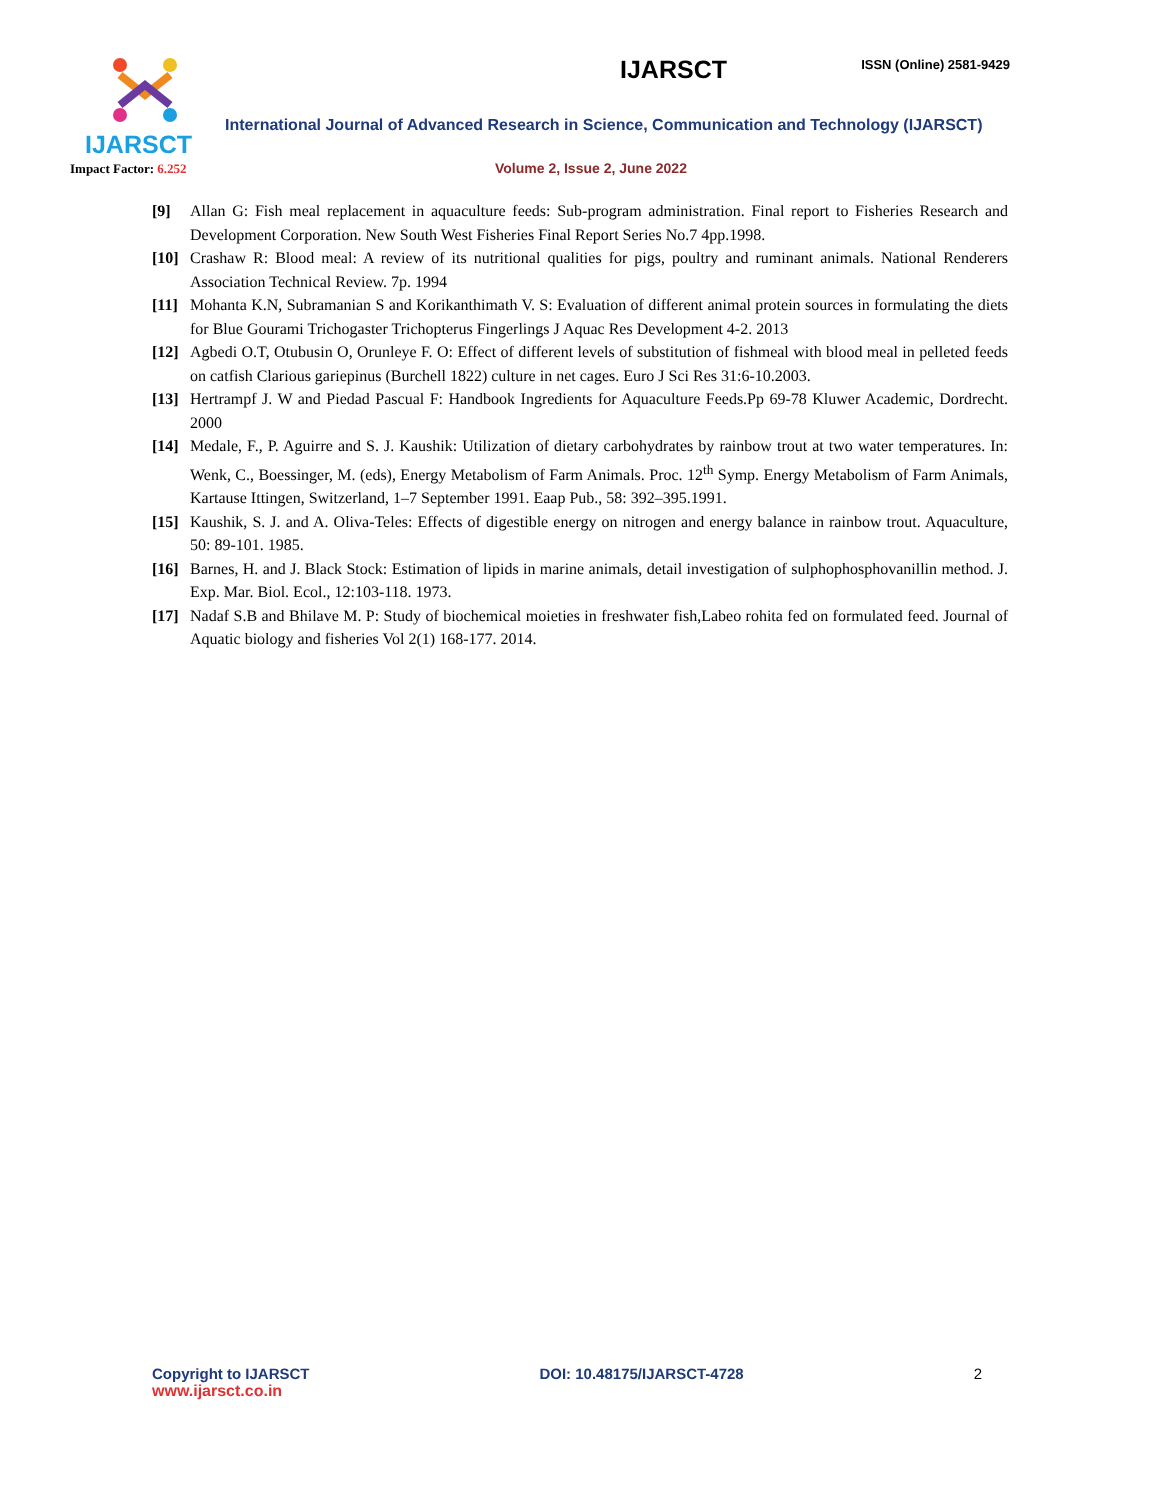IJARSCT
Impact Factor: 6.252
IJARSCT
ISSN (Online) 2581-9429
International Journal of Advanced Research in Science, Communication and Technology (IJARSCT)
Volume 2, Issue 2, June 2022
[9] Allan G: Fish meal replacement in aquaculture feeds: Sub-program administration. Final report to Fisheries Research and Development Corporation. New South West Fisheries Final Report Series No.7 4pp.1998.
[10]
Crashaw R: Blood meal: A review of its nutritional qualities for pigs, poultry and ruminant animals. National Renderers Association Technical Review. 7p. 1994
[11]
Mohanta K.N, Subramanian S and Korikanthimath V. S: Evaluation of different animal protein sources in formulating the diets for Blue Gourami Trichogaster Trichopterus Fingerlings J Aquac Res Development 4-2. 2013
[12]
Agbedi O.T, Otubusin O, Orunleye F. O: Effect of different levels of substitution of fishmeal with blood meal in pelleted feeds on catfish Clarious gariepinus (Burchell 1822) culture in net cages. Euro J Sci Res 31:6-10.2003.
[13]
Hertrampf J. W and Piedad Pascual F: Handbook Ingredients for Aquaculture Feeds.Pp 69-78 Kluwer Academic, Dordrecht. 2000
[14]
Medale, F., P. Aguirre and S. J. Kaushik: Utilization of dietary carbohydrates by rainbow trout at two water temperatures. In: Wenk, C., Boessinger, M. (eds), Energy Metabolism of Farm Animals. Proc. 12<sup>th</sup> Symp. Energy Metabolism of Farm Animals, Kartause Ittingen, Switzerland, 1–7 September 1991. Eaap Pub., 58: 392–395.1991.
[15]
Kaushik, S. J. and A. Oliva-Teles: Effects of digestible energy on nitrogen and energy balance in rainbow trout. Aquaculture, 50: 89-101. 1985.
[16]
Barnes, H. and J. Black Stock: Estimation of lipids in marine animals, detail investigation of sulphophosphovanillin method. J. Exp. Mar. Biol. Ecol., 12:103-118. 1973.
[17]
Nadaf S.B and Bhilave M. P: Study of biochemical moieties in freshwater fish,Labeo rohita fed on formulated feed. Journal of Aquatic biology and fisheries Vol 2(1) 168-177. 2014.
Copyright to IJARSCT
www.ijarsct.co.in
DOI: 10.48175/IJARSCT-4728 2